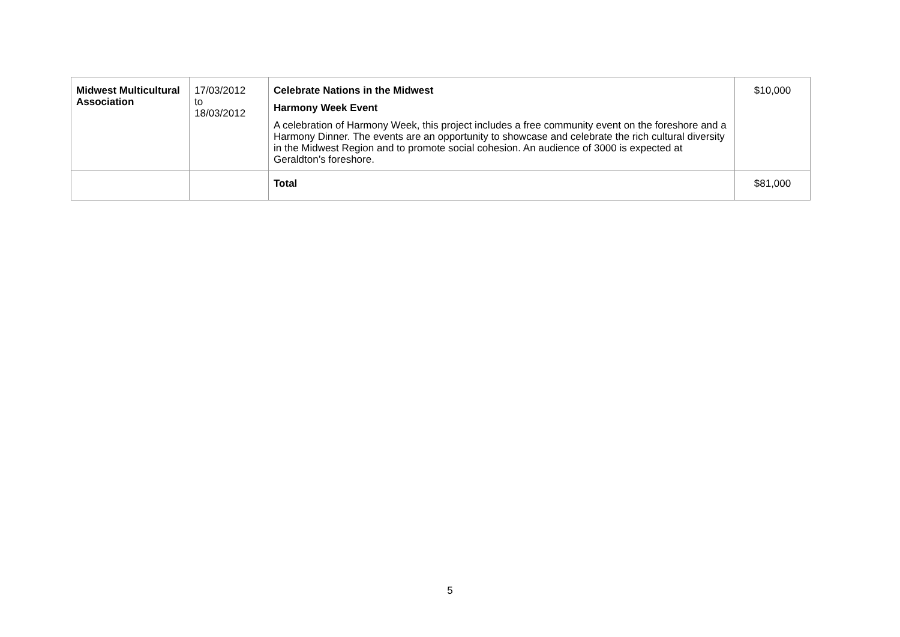| Midwest Multicultural Association | 17/03/2012 to 18/03/2012 | Celebrate Nations in the Midwest Harmony Week Event A celebration of Harmony Week, this project includes a free community event on the foreshore and a Harmony Dinner. The events are an opportunity to showcase and celebrate the rich cultural diversity in the Midwest Region and to promote social cohesion. An audience of 3000 is expected at Geraldton’s foreshore. | $10,000 |
| | | Total | $81,000 |
5